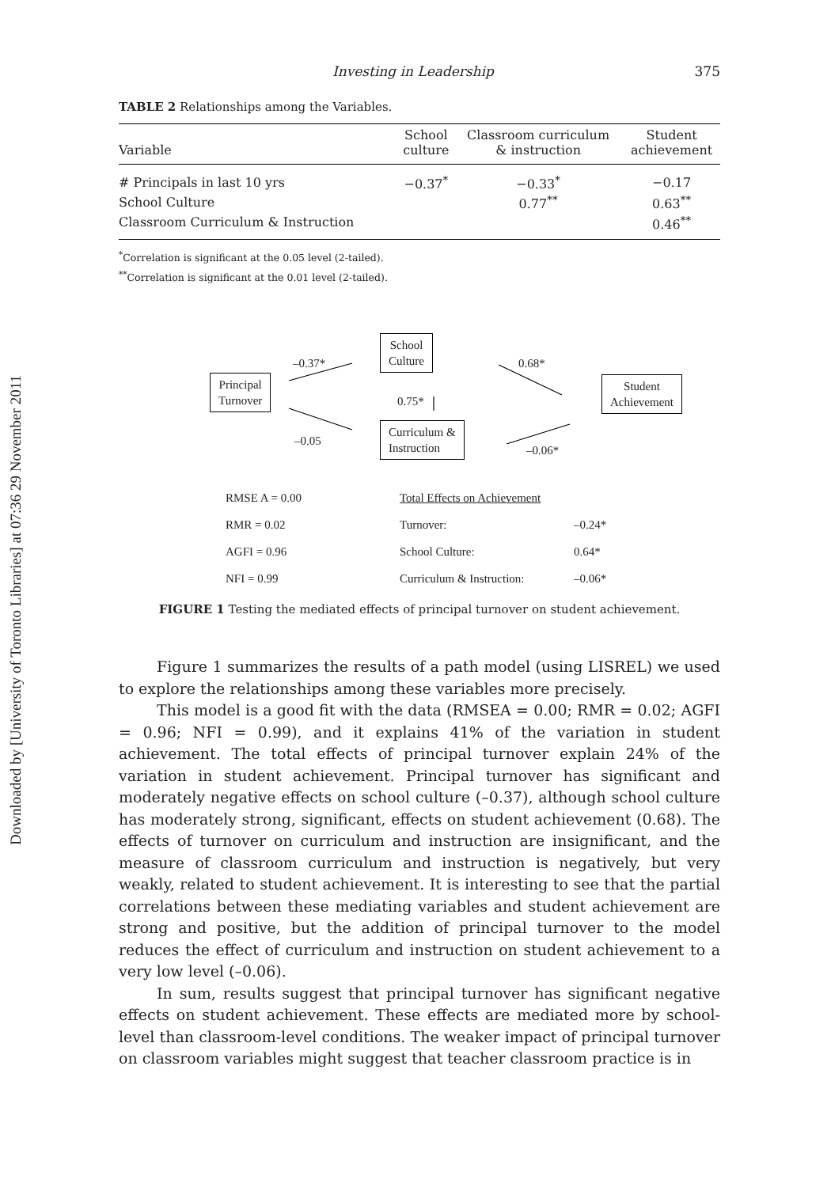Downloaded by [University of Toronto Libraries] at 07:36 29 November 2011
Investing in Leadership 375
TABLE 2 Relationships among the Variables.
| Variable | School culture | Classroom curriculum & instruction | Student achievement |
| --- | --- | --- | --- |
| # Principals in last 10 yrs | −0.37<sup>*</sup> | −0.33<sup>*</sup> | −0.17 |
| School Culture | | 0.77<sup>**</sup> | 0.63<sup>**</sup> |
| Classroom Curriculum & Instruction | | | 0.46<sup>**</sup> |
<sup>*</sup> Correlation is significant at the 0.05 level (2-tailed).
<sup>**</sup> Correlation is significant at the 0.01 level (2-tailed).
Principal
Turnover
School
Culture
Curriculum &
Instruction
Student
Achievement
–0.37*
–0.05
0.75*
0.68*
–0.06*
RMSE A = 0.00 Total Effects on Achievement RMR = 0.02 Turnover: –0.24* AGFI = 0.96 School Culture: 0.64* NFI = 0.99 Curriculum & Instruction: –0.06*
FIGURE 1 Testing the mediated effects of principal turnover on student achievement.
Figure 1 summarizes the results of a path model (using LISREL) we used to explore the relationships among these variables more precisely.
This model is a good fit with the data (RMSEA = 0.00; RMR = 0.02; AGFI = 0.96; NFI = 0.99), and it explains 41% of the variation in student achievement. The total effects of principal turnover explain 24% of the variation in student achievement. Principal turnover has significant and moderately negative effects on school culture (–0.37), although school culture has moderately strong, significant, effects on student achievement (0.68). The effects of turnover on curriculum and instruction are insignificant, and the measure of classroom curriculum and instruction is negatively, but very weakly, related to student achievement. It is interesting to see that the partial correlations between these mediating variables and student achievement are strong and positive, but the addition of principal turnover to the model reduces the effect of curriculum and instruction on student achievement to a very low level (–0.06).
In sum, results suggest that principal turnover has significant negative effects on student achievement. These effects are mediated more by school-level than classroom-level conditions. The weaker impact of principal turnover on classroom variables might suggest that teacher classroom practice is in